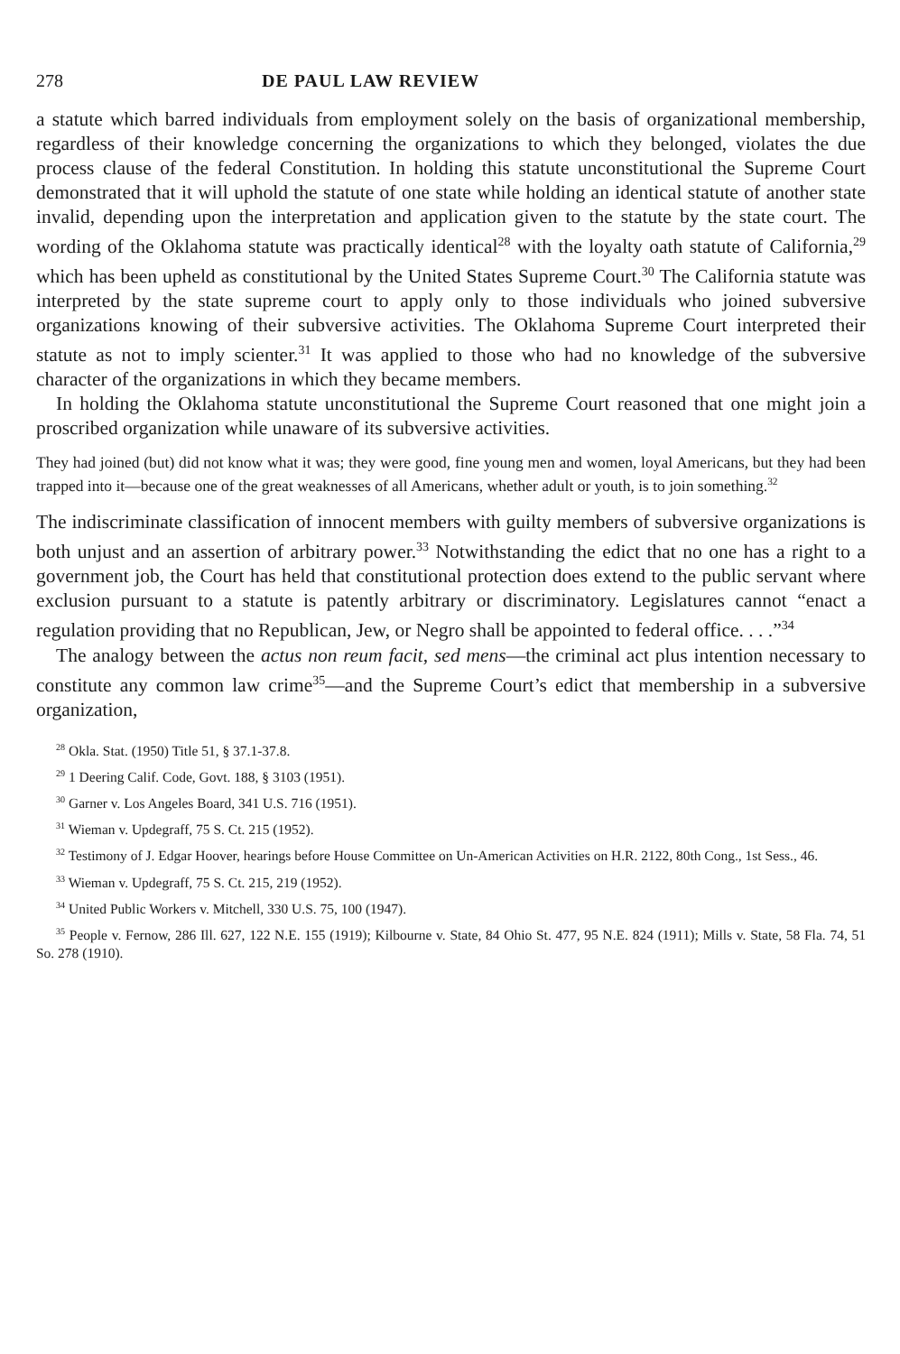278 DE PAUL LAW REVIEW
a statute which barred individuals from employment solely on the basis of organizational membership, regardless of their knowledge concerning the organizations to which they belonged, violates the due process clause of the federal Constitution. In holding this statute unconstitutional the Supreme Court demonstrated that it will uphold the statute of one state while holding an identical statute of another state invalid, depending upon the interpretation and application given to the statute by the state court. The wording of the Oklahoma statute was practically identical<sup>28</sup> with the loyalty oath statute of California,<sup>29</sup> which has been upheld as constitutional by the United States Supreme Court.<sup>30</sup> The California statute was interpreted by the state supreme court to apply only to those individuals who joined subversive organizations knowing of their subversive activities. The Oklahoma Supreme Court interpreted their statute as not to imply scienter.<sup>31</sup> It was applied to those who had no knowledge of the subversive character of the organizations in which they became members.
In holding the Oklahoma statute unconstitutional the Supreme Court reasoned that one might join a proscribed organization while unaware of its subversive activities.
They had joined (but) did not know what it was; they were good, fine young men and women, loyal Americans, but they had been trapped into it—because one of the great weaknesses of all Americans, whether adult or youth, is to join something.<sup>32</sup>
The indiscriminate classification of innocent members with guilty members of subversive organizations is both unjust and an assertion of arbitrary power.<sup>33</sup> Notwithstanding the edict that no one has a right to a government job, the Court has held that constitutional protection does extend to the public servant where exclusion pursuant to a statute is patently arbitrary or discriminatory. Legislatures cannot “enact a regulation providing that no Republican, Jew, or Negro shall be appointed to federal office. . . .”<sup>34</sup>
The analogy between the actus non reum facit, sed mens—the criminal act plus intention necessary to constitute any common law crime<sup>35</sup>—and the Supreme Court’s edict that membership in a subversive organization,
<sup>28</sup> Okla. Stat. (1950) Title 51, § 37.1-37.8.
<sup>29</sup> 1 Deering Calif. Code, Govt. 188, § 3103 (1951).
<sup>30</sup> Garner v. Los Angeles Board, 341 U.S. 716 (1951).
<sup>31</sup> Wieman v. Updegraff, 75 S. Ct. 215 (1952).
<sup>32</sup> Testimony of J. Edgar Hoover, hearings before House Committee on Un-American Activities on H.R. 2122, 80th Cong., 1st Sess., 46.
<sup>33</sup> Wieman v. Updegraff, 75 S. Ct. 215, 219 (1952).
<sup>34</sup> United Public Workers v. Mitchell, 330 U.S. 75, 100 (1947).
<sup>35</sup> People v. Fernow, 286 Ill. 627, 122 N.E. 155 (1919); Kilbourne v. State, 84 Ohio St. 477, 95 N.E. 824 (1911); Mills v. State, 58 Fla. 74, 51 So. 278 (1910).